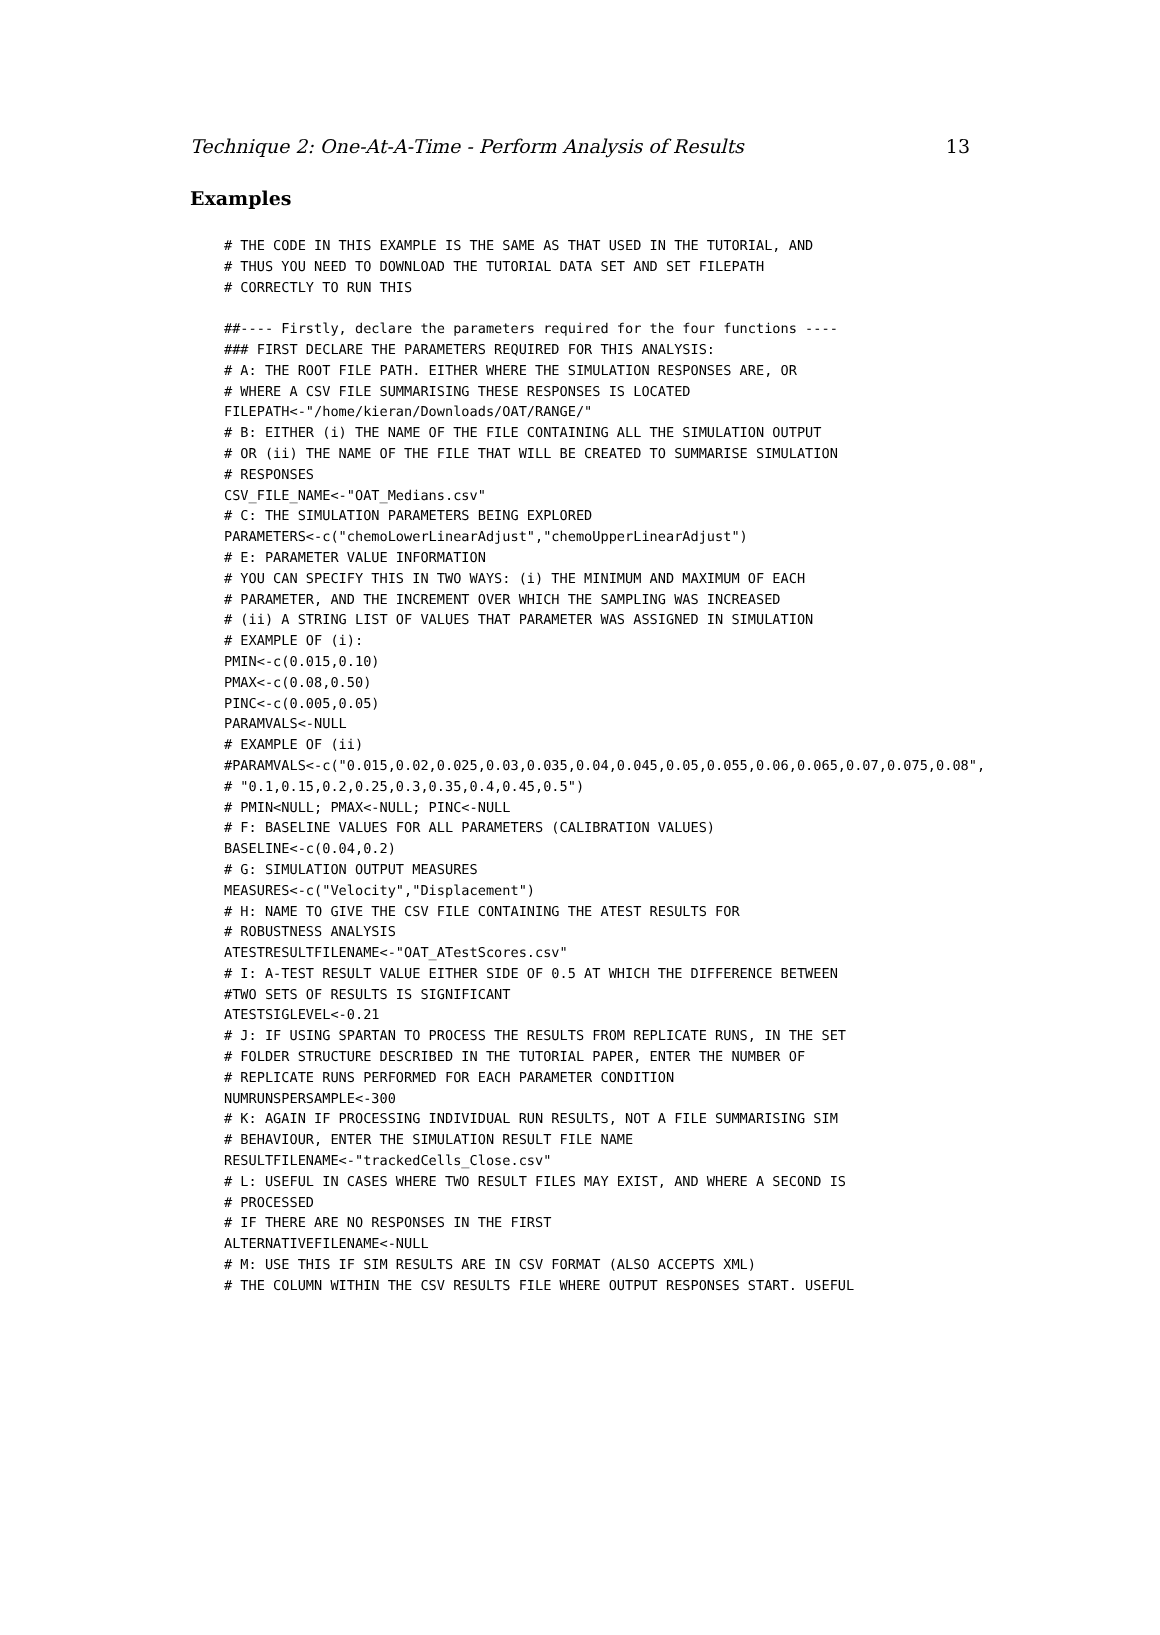Technique 2: One-At-A-Time - Perform Analysis of Results 13
Examples
# THE CODE IN THIS EXAMPLE IS THE SAME AS THAT USED IN THE TUTORIAL, AND
# THUS YOU NEED TO DOWNLOAD THE TUTORIAL DATA SET AND SET FILEPATH
# CORRECTLY TO RUN THIS

##---- Firstly, declare the parameters required for the four functions ----
### FIRST DECLARE THE PARAMETERS REQUIRED FOR THIS ANALYSIS:
# A: THE ROOT FILE PATH. EITHER WHERE THE SIMULATION RESPONSES ARE, OR
# WHERE A CSV FILE SUMMARISING THESE RESPONSES IS LOCATED
FILEPATH<-"/home/kieran/Downloads/OAT/RANGE/"
# B: EITHER (i) THE NAME OF THE FILE CONTAINING ALL THE SIMULATION OUTPUT
# OR (ii) THE NAME OF THE FILE THAT WILL BE CREATED TO SUMMARISE SIMULATION
# RESPONSES
CSV_FILE_NAME<-"OAT_Medians.csv"
# C: THE SIMULATION PARAMETERS BEING EXPLORED
PARAMETERS<-c("chemoLowerLinearAdjust","chemoUpperLinearAdjust")
# E: PARAMETER VALUE INFORMATION
# YOU CAN SPECIFY THIS IN TWO WAYS: (i) THE MINIMUM AND MAXIMUM OF EACH
# PARAMETER, AND THE INCREMENT OVER WHICH THE SAMPLING WAS INCREASED
# (ii) A STRING LIST OF VALUES THAT PARAMETER WAS ASSIGNED IN SIMULATION
# EXAMPLE OF (i):
PMIN<-c(0.015,0.10)
PMAX<-c(0.08,0.50)
PINC<-c(0.005,0.05)
PARAMVALS<-NULL
# EXAMPLE OF (ii)
#PARAMVALS<-c("0.015,0.02,0.025,0.03,0.035,0.04,0.045,0.05,0.055,0.06,0.065,0.07,0.075,0.08",
# "0.1,0.15,0.2,0.25,0.3,0.35,0.4,0.45,0.5")
# PMIN<NULL; PMAX<-NULL; PINC<-NULL
# F: BASELINE VALUES FOR ALL PARAMETERS (CALIBRATION VALUES)
BASELINE<-c(0.04,0.2)
# G: SIMULATION OUTPUT MEASURES
MEASURES<-c("Velocity","Displacement")
# H: NAME TO GIVE THE CSV FILE CONTAINING THE ATEST RESULTS FOR
# ROBUSTNESS ANALYSIS
ATESTRESULTFILENAME<-"OAT_ATestScores.csv"
# I: A-TEST RESULT VALUE EITHER SIDE OF 0.5 AT WHICH THE DIFFERENCE BETWEEN
#TWO SETS OF RESULTS IS SIGNIFICANT
ATESTSIGLEVEL<-0.21
# J: IF USING SPARTAN TO PROCESS THE RESULTS FROM REPLICATE RUNS, IN THE SET
# FOLDER STRUCTURE DESCRIBED IN THE TUTORIAL PAPER, ENTER THE NUMBER OF
# REPLICATE RUNS PERFORMED FOR EACH PARAMETER CONDITION
NUMRUNSPERSAMPLE<-300
# K: AGAIN IF PROCESSING INDIVIDUAL RUN RESULTS, NOT A FILE SUMMARISING SIM
# BEHAVIOUR, ENTER THE SIMULATION RESULT FILE NAME
RESULTFILENAME<-"trackedCells_Close.csv"
# L: USEFUL IN CASES WHERE TWO RESULT FILES MAY EXIST, AND WHERE A SECOND IS
# PROCESSED
# IF THERE ARE NO RESPONSES IN THE FIRST
ALTERNATIVEFILENAME<-NULL
# M: USE THIS IF SIM RESULTS ARE IN CSV FORMAT (ALSO ACCEPTS XML)
# THE COLUMN WITHIN THE CSV RESULTS FILE WHERE OUTPUT RESPONSES START. USEFUL